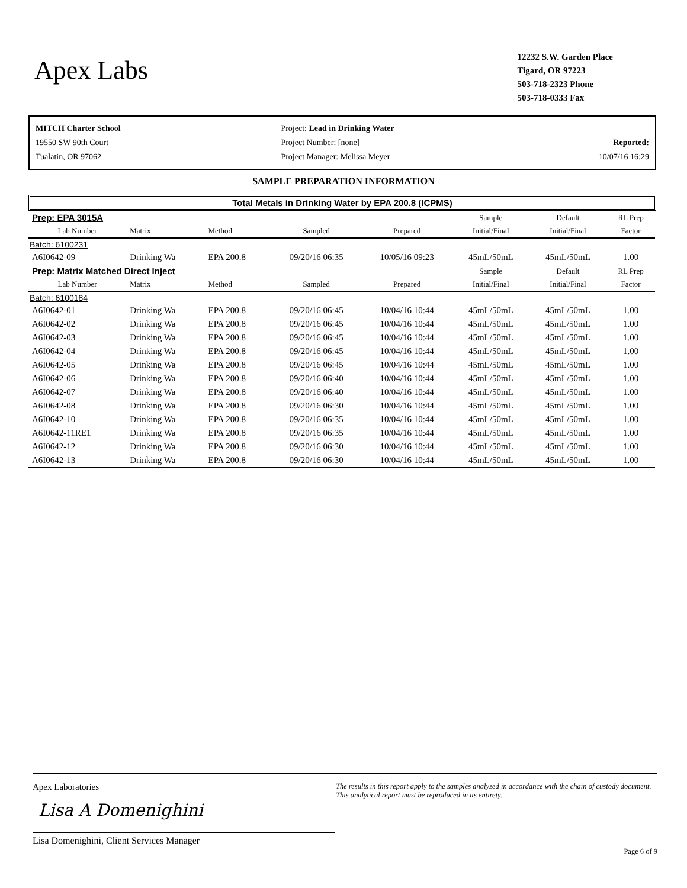Apex Labs
12232 S.W. Garden Place
Tigard, OR 97223
503-718-2323 Phone
503-718-0333 Fax
MITCH Charter School
19550 SW 90th Court
Tualatin, OR 97062
Project: Lead in Drinking Water
Project Number: [none]
Project Manager: Melissa Meyer
Reported:
10/07/16 16:29
SAMPLE PREPARATION INFORMATION
Total Metals in Drinking Water by EPA 200.8 (ICPMS)
| Prep: EPA 3015A | | | | | Sample | Default | RL Prep |
| Lab Number | Matrix | Method | Sampled | Prepared | Initial/Final | Initial/Final | Factor |
| Batch: 6100231 | | | | | | | |
| A6I0642-09 | Drinking Wa | EPA 200.8 | 09/20/16 06:35 | 10/05/16 09:23 | 45mL/50mL | 45mL/50mL | 1.00 |
| Prep: Matrix Matched Direct Inject | | | | | Sample | Default | RL Prep |
| Lab Number | Matrix | Method | Sampled | Prepared | Initial/Final | Initial/Final | Factor |
| Batch: 6100184 | | | | | | | |
| A6I0642-01 | Drinking Wa | EPA 200.8 | 09/20/16 06:45 | 10/04/16 10:44 | 45mL/50mL | 45mL/50mL | 1.00 |
| A6I0642-02 | Drinking Wa | EPA 200.8 | 09/20/16 06:45 | 10/04/16 10:44 | 45mL/50mL | 45mL/50mL | 1.00 |
| A6I0642-03 | Drinking Wa | EPA 200.8 | 09/20/16 06:45 | 10/04/16 10:44 | 45mL/50mL | 45mL/50mL | 1.00 |
| A6I0642-04 | Drinking Wa | EPA 200.8 | 09/20/16 06:45 | 10/04/16 10:44 | 45mL/50mL | 45mL/50mL | 1.00 |
| A6I0642-05 | Drinking Wa | EPA 200.8 | 09/20/16 06:45 | 10/04/16 10:44 | 45mL/50mL | 45mL/50mL | 1.00 |
| A6I0642-06 | Drinking Wa | EPA 200.8 | 09/20/16 06:40 | 10/04/16 10:44 | 45mL/50mL | 45mL/50mL | 1.00 |
| A6I0642-07 | Drinking Wa | EPA 200.8 | 09/20/16 06:40 | 10/04/16 10:44 | 45mL/50mL | 45mL/50mL | 1.00 |
| A6I0642-08 | Drinking Wa | EPA 200.8 | 09/20/16 06:30 | 10/04/16 10:44 | 45mL/50mL | 45mL/50mL | 1.00 |
| A6I0642-10 | Drinking Wa | EPA 200.8 | 09/20/16 06:35 | 10/04/16 10:44 | 45mL/50mL | 45mL/50mL | 1.00 |
| A6I0642-11RE1 | Drinking Wa | EPA 200.8 | 09/20/16 06:35 | 10/04/16 10:44 | 45mL/50mL | 45mL/50mL | 1.00 |
| A6I0642-12 | Drinking Wa | EPA 200.8 | 09/20/16 06:30 | 10/04/16 10:44 | 45mL/50mL | 45mL/50mL | 1.00 |
| A6I0642-13 | Drinking Wa | EPA 200.8 | 09/20/16 06:30 | 10/04/16 10:44 | 45mL/50mL | 45mL/50mL | 1.00 |
Apex Laboratories
Lisa A Domenighini
Lisa Domenighini, Client Services Manager
The results in this report apply to the samples analyzed in accordance with the chain of custody document. This analytical report must be reproduced in its entirety.
Page 6 of 9